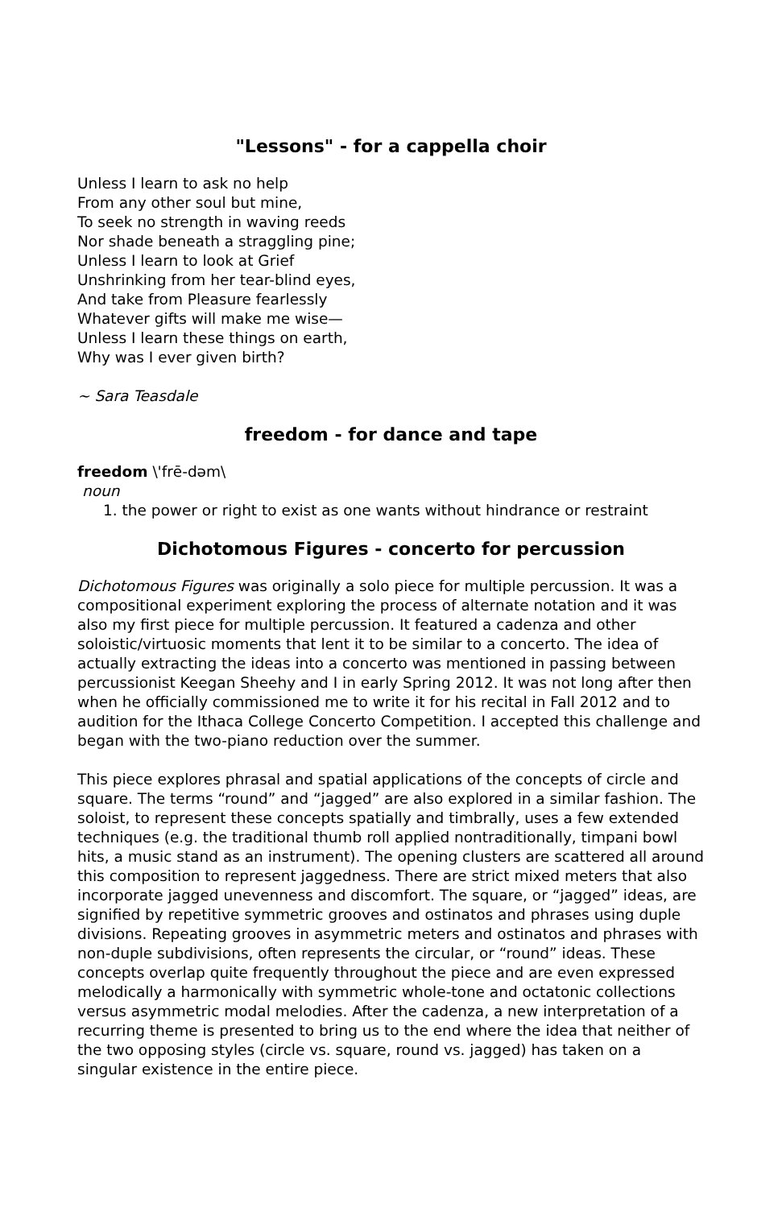"Lessons" - for a cappella choir
Unless I learn to ask no help
From any other soul but mine,
To seek no strength in waving reeds
Nor shade beneath a straggling pine;
Unless I learn to look at Grief
Unshrinking from her tear-blind eyes,
And take from Pleasure fearlessly
Whatever gifts will make me wise—
Unless I learn these things on earth,
Why was I ever given birth?
~ Sara Teasdale
freedom - for dance and tape
freedom \'frē-dəm\
noun
1. the power or right to exist as one wants without hindrance or restraint
Dichotomous Figures - concerto for percussion
Dichotomous Figures was originally a solo piece for multiple percussion. It was a compositional experiment exploring the process of alternate notation and it was also my first piece for multiple percussion. It featured a cadenza and other soloistic/virtuosic moments that lent it to be similar to a concerto. The idea of actually extracting the ideas into a concerto was mentioned in passing between percussionist Keegan Sheehy and I in early Spring 2012. It was not long after then when he officially commissioned me to write it for his recital in Fall 2012 and to audition for the Ithaca College Concerto Competition. I accepted this challenge and began with the two-piano reduction over the summer.
This piece explores phrasal and spatial applications of the concepts of circle and square. The terms “round” and “jagged” are also explored in a similar fashion. The soloist, to represent these concepts spatially and timbrally, uses a few extended techniques (e.g. the traditional thumb roll applied nontraditionally, timpani bowl hits, a music stand as an instrument). The opening clusters are scattered all around this composition to represent jaggedness. There are strict mixed meters that also incorporate jagged unevenness and discomfort. The square, or “jagged” ideas, are signified by repetitive symmetric grooves and ostinatos and phrases using duple divisions. Repeating grooves in asymmetric meters and ostinatos and phrases with non-duple subdivisions, often represents the circular, or “round” ideas. These concepts overlap quite frequently throughout the piece and are even expressed melodically a harmonically with symmetric whole-tone and octatonic collections versus asymmetric modal melodies. After the cadenza, a new interpretation of a recurring theme is presented to bring us to the end where the idea that neither of the two opposing styles (circle vs. square, round vs. jagged) has taken on a singular existence in the entire piece.